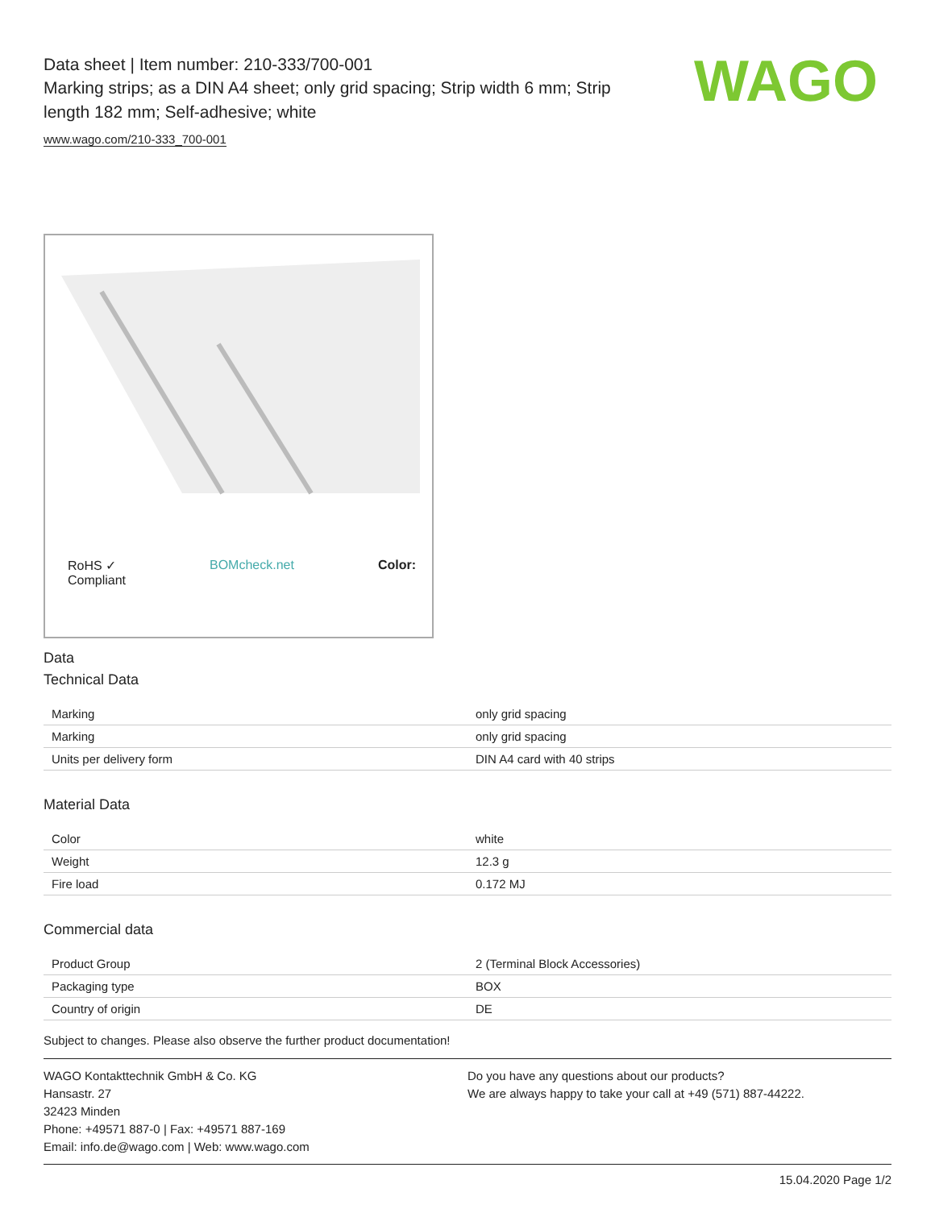WAGO
Data sheet | Item number: 210-333/700-001
Marking strips; as a DIN A4 sheet; only grid spacing; Strip width 6 mm; Strip length 182 mm; Self-adhesive; white
www.wago.com/210-333_700-001
RoHS ✓
Compliant BOMcheck.net Color:
Data
Technical Data
| Marking | only grid spacing |
| Marking | only grid spacing |
| Units per delivery form | DIN A4 card with 40 strips |
Material Data
| Color | white |
| Weight | 12.3 g |
| Fire load | 0.172 MJ |
Commercial data
| Product Group | 2 (Terminal Block Accessories) |
| Packaging type | BOX |
| Country of origin | DE |
Subject to changes. Please also observe the further product documentation!
WAGO Kontakttechnik GmbH & Co. KG
Hansastr. 27
32423 Minden
Phone: +49571 887-0 | Fax: +49571 887-169
Email: info.de@wago.com | Web: www.wago.com
Do you have any questions about our products?
We are always happy to take your call at +49 (571) 887-44222.
15.04.2020 Page 1/2